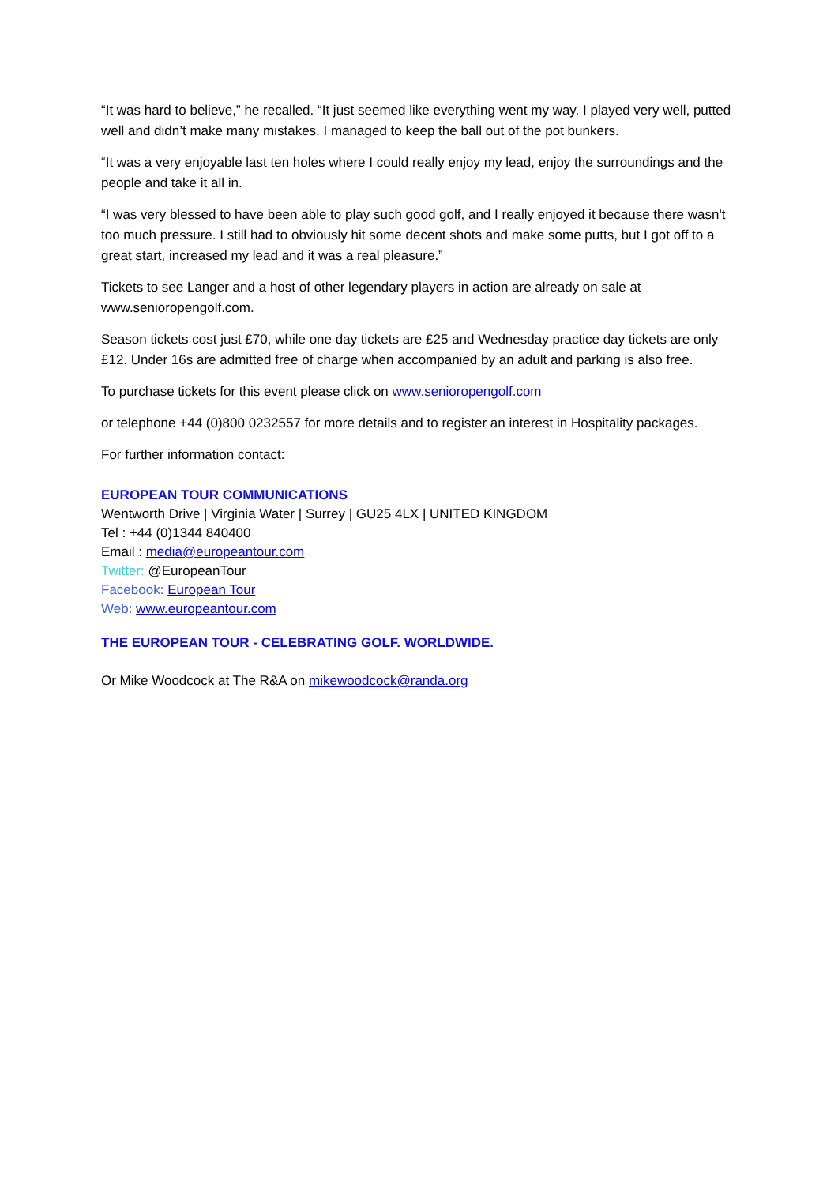“It was hard to believe,” he recalled. “It just seemed like everything went my way. I played very well, putted well and didn’t make many mistakes. I managed to keep the ball out of the pot bunkers.
“It was a very enjoyable last ten holes where I could really enjoy my lead, enjoy the surroundings and the people and take it all in.
“I was very blessed to have been able to play such good golf, and I really enjoyed it because there wasn't too much pressure. I still had to obviously hit some decent shots and make some putts, but I got off to a great start, increased my lead and it was a real pleasure.”
Tickets to see Langer and a host of other legendary players in action are already on sale at www.senioropengolf.com.
Season tickets cost just £70, while one day tickets are £25 and Wednesday practice day tickets are only £12. Under 16s are admitted free of charge when accompanied by an adult and parking is also free.
To purchase tickets for this event please click on www.senioropengolf.com
or telephone +44 (0)800 0232557 for more details and to register an interest in Hospitality packages.
For further information contact:
EUROPEAN TOUR COMMUNICATIONS
Wentworth Drive | Virginia Water | Surrey | GU25 4LX | UNITED KINGDOM
Tel : +44 (0)1344 840400
Email : media@europeantour.com
Twitter: @EuropeanTour
Facebook: European Tour
Web: www.europeantour.com
THE EUROPEAN TOUR - CELEBRATING GOLF. WORLDWIDE.
Or Mike Woodcock at The R&A on mikewoodcock@randa.org